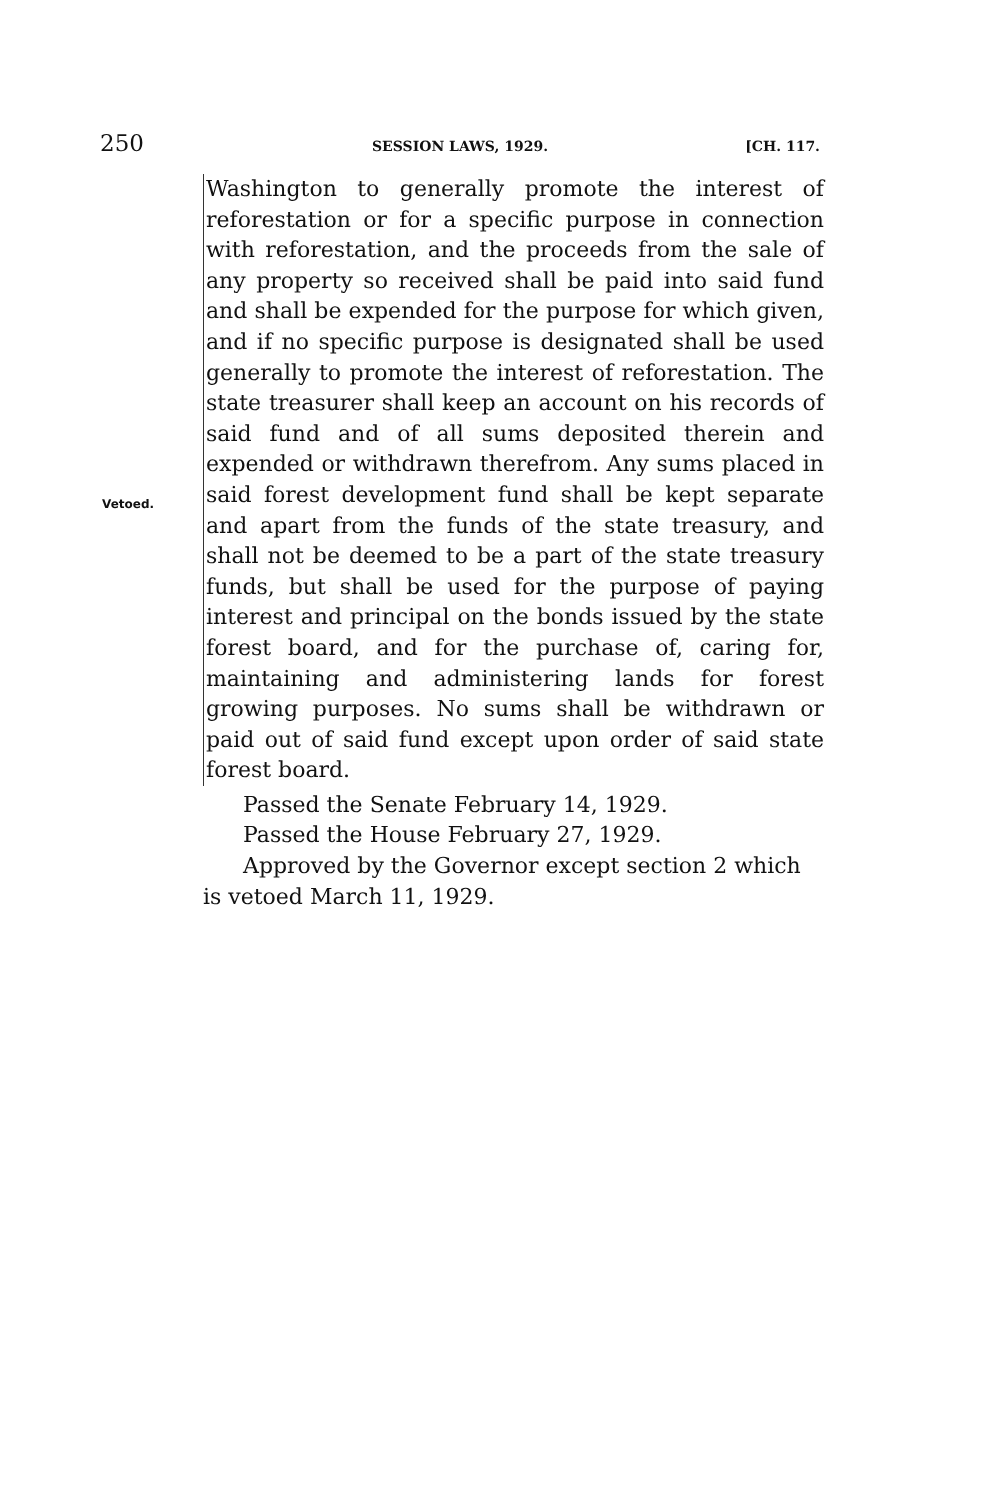250 SESSION LAWS, 1929. [CH. 117.
Vetoed.
Washington to generally promote the interest of reforestation or for a specific purpose in connection with reforestation, and the proceeds from the sale of any property so received shall be paid into said fund and shall be expended for the purpose for which given, and if no specific purpose is designated shall be used generally to promote the interest of reforestation. The state treasurer shall keep an account on his records of said fund and of all sums deposited therein and expended or withdrawn therefrom. Any sums placed in said forest development fund shall be kept separate and apart from the funds of the state treasury, and shall not be deemed to be a part of the state treasury funds, but shall be used for the purpose of paying interest and principal on the bonds issued by the state forest board, and for the purchase of, caring for, maintaining and administering lands for forest growing purposes. No sums shall be withdrawn or paid out of said fund except upon order of said state forest board.
Passed the Senate February 14, 1929.
Passed the House February 27, 1929.
Approved by the Governor except section 2 which is vetoed March 11, 1929.